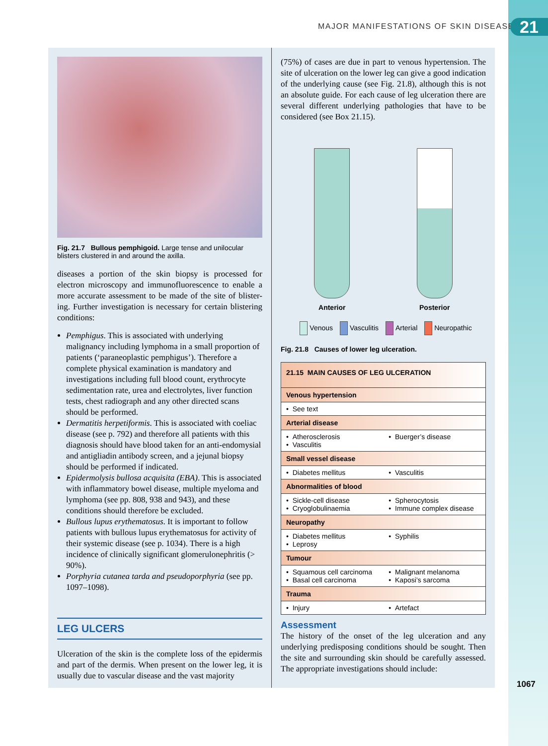MAJOR MANIFESTATIONS OF SKIN DISEASE
21
Fig. 21.7 Bullous pemphigoid. Large tense and unilocular blisters clustered in and around the axilla.
diseases a portion of the skin biopsy is processed for electron microscopy and immunofluorescence to enable a more accurate assessment to be made of the site of blister-ing. Further investigation is necessary for certain blistering conditions:
Pemphigus. This is associated with underlying malignancy including lymphoma in a small proportion of patients (‘paraneoplastic pemphigus’). Therefore a complete physical examination is mandatory and investigations including full blood count, erythrocyte sedimentation rate, urea and electrolytes, liver function tests, chest radiograph and any other directed scans should be performed.
Dermatitis herpetiformis. This is associated with coeliac disease (see p. 792) and therefore all patients with this diagnosis should have blood taken for an anti-endomysial and antigliadin antibody screen, and a jejunal biopsy should be performed if indicated.
Epidermolysis bullosa acquisita (EBA). This is associated with inflammatory bowel disease, multiple myeloma and lymphoma (see pp. 808, 938 and 943), and these conditions should therefore be excluded.
Bullous lupus erythematosus. It is important to follow patients with bullous lupus erythematosus for activity of their systemic disease (see p. 1034). There is a high incidence of clinically significant glomerulonephritis (> 90%).
Porphyria cutanea tarda and pseudoporphyria (see pp. 1097–1098).
LEG ULCERS
Ulceration of the skin is the complete loss of the epidermis and part of the dermis. When present on the lower leg, it is usually due to vascular disease and the vast majority
(75%) of cases are due in part to venous hypertension. The site of ulceration on the lower leg can give a good indication of the underlying cause (see Fig. 21.8), although this is not an absolute guide. For each cause of leg ulceration there are several different underlying pathologies that have to be considered (see Box 21.15).
Anterior
Posterior
Venous Vasculitis Arterial Neuropathic
Fig. 21.8 Causes of lower leg ulceration.
| 21.15 MAIN CAUSES OF LEG ULCERATION | |
| --- | --- |
| Venous hypertension | |
| • See text | |
| Arterial disease | |
| • Atherosclerosis • Vasculitis | • Buerger’s disease |
| Small vessel disease | |
| • Diabetes mellitus | • Vasculitis |
| Abnormalities of blood | |
| • Sickle-cell disease • Cryoglobulinaemia | • Spherocytosis • Immune complex disease |
| Neuropathy | |
| • Diabetes mellitus • Leprosy | • Syphilis |
| Tumour | |
| • Squamous cell carcinoma • Basal cell carcinoma | • Malignant melanoma • Kaposi’s sarcoma |
| Trauma | |
| • Injury | • Artefact |
Assessment
The history of the onset of the leg ulceration and any underlying predisposing conditions should be sought. Then the site and surrounding skin should be carefully assessed. The appropriate investigations should include:
1067